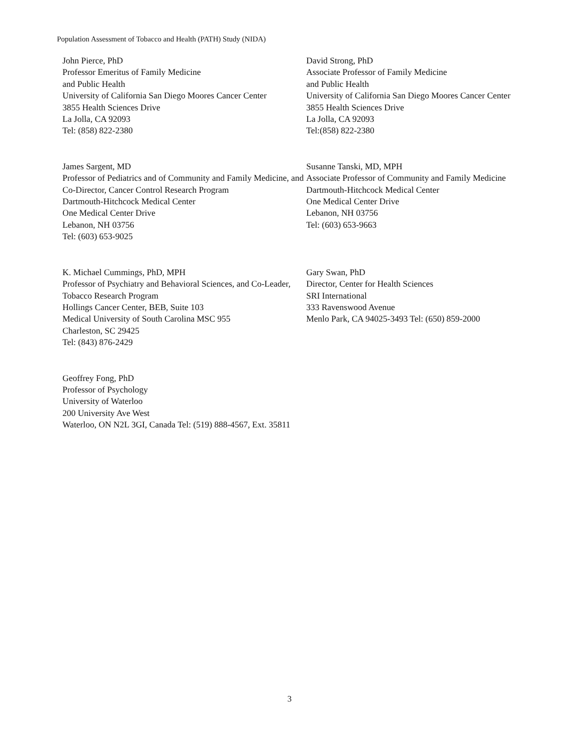Population Assessment of Tobacco and Health (PATH) Study (NIDA)
John Pierce, PhD
Professor Emeritus of Family Medicine
and Public Health
University of California San Diego Moores Cancer Center
3855 Health Sciences Drive
La Jolla, CA 92093
Tel: (858) 822-2380
David Strong, PhD
Associate Professor of Family Medicine
and Public Health
University of California San Diego Moores Cancer Center
3855 Health Sciences Drive
La Jolla, CA 92093
Tel:(858) 822-2380
James Sargent, MD
Professor of Pediatrics and of Community and Family Medicine, and Co-Director, Cancer Control Research Program
Dartmouth-Hitchcock Medical Center
One Medical Center Drive
Lebanon, NH 03756
Tel: (603) 653-9025
Susanne Tanski, MD, MPH
Associate Professor of Community and Family Medicine
Dartmouth-Hitchcock Medical Center
One Medical Center Drive
Lebanon, NH 03756
Tel: (603) 653-9663
K. Michael Cummings, PhD, MPH
Professor of Psychiatry and Behavioral Sciences, and Co-Leader, Tobacco Research Program
Hollings Cancer Center, BEB, Suite 103
Medical University of South Carolina MSC 955
Charleston, SC 29425
Tel: (843) 876-2429
Gary Swan, PhD
Director, Center for Health Sciences
SRI International
333 Ravenswood Avenue
Menlo Park, CA 94025-3493 Tel: (650) 859-2000
Geoffrey Fong, PhD
Professor of Psychology
University of Waterloo
200 University Ave West
Waterloo, ON N2L 3GI, Canada Tel: (519) 888-4567, Ext. 35811
3